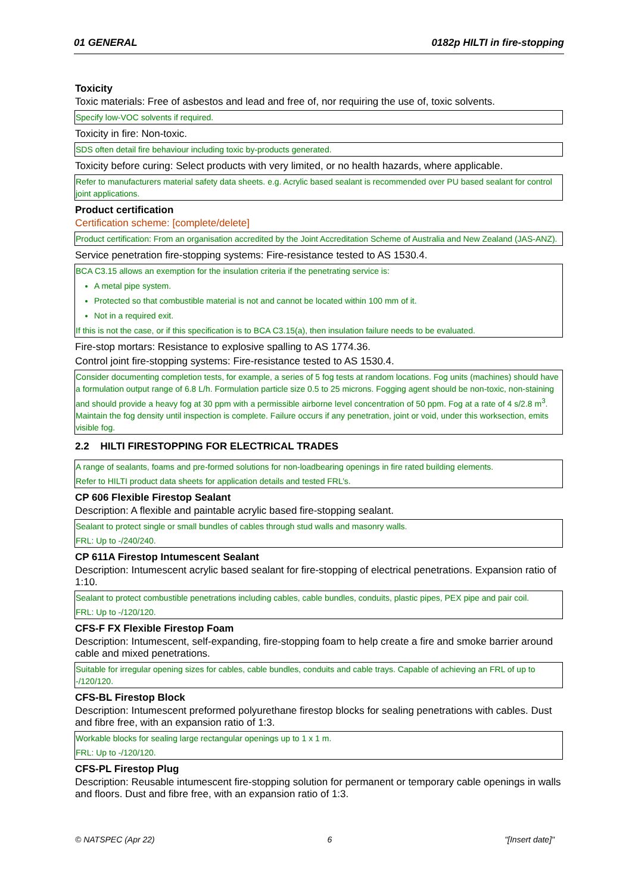01 GENERAL 0182p HILTI in fire-stopping
Toxicity
Toxic materials: Free of asbestos and lead and free of, nor requiring the use of, toxic solvents.
Specify low-VOC solvents if required.
Toxicity in fire: Non-toxic.
SDS often detail fire behaviour including toxic by-products generated.
Toxicity before curing: Select products with very limited, or no health hazards, where applicable.
Refer to manufacturers material safety data sheets. e.g. Acrylic based sealant is recommended over PU based sealant for control joint applications.
Product certification
Certification scheme: [complete/delete]
Product certification: From an organisation accredited by the Joint Accreditation Scheme of Australia and New Zealand (JAS-ANZ).
Service penetration fire-stopping systems: Fire-resistance tested to AS 1530.4.
BCA C3.15 allows an exemption for the insulation criteria if the penetrating service is:
A metal pipe system.
Protected so that combustible material is not and cannot be located within 100 mm of it.
Not in a required exit.
If this is not the case, or if this specification is to BCA C3.15(a), then insulation failure needs to be evaluated.
Fire-stop mortars: Resistance to explosive spalling to AS 1774.36.
Control joint fire-stopping systems: Fire-resistance tested to AS 1530.4.
Consider documenting completion tests, for example, a series of 5 fog tests at random locations. Fog units (machines) should have a formulation output range of 6.8 L/h. Formulation particle size 0.5 to 25 microns. Fogging agent should be non-toxic, non-staining and should provide a heavy fog at 30 ppm with a permissible airborne level concentration of 50 ppm. Fog at a rate of 4 s/2.8 m<sup>3</sup>. Maintain the fog density until inspection is complete. Failure occurs if any penetration, joint or void, under this worksection, emits visible fog.
2.2 HILTI FIRESTOPPING FOR ELECTRICAL TRADES
A range of sealants, foams and pre-formed solutions for non-loadbearing openings in fire rated building elements.
Refer to HILTI product data sheets for application details and tested FRL’s.
CP 606 Flexible Firestop Sealant
Description: A flexible and paintable acrylic based fire-stopping sealant.
Sealant to protect single or small bundles of cables through stud walls and masonry walls.
FRL: Up to -/240/240.
CP 611A Firestop Intumescent Sealant
Description: Intumescent acrylic based sealant for fire-stopping of electrical penetrations. Expansion ratio of 1:10.
Sealant to protect combustible penetrations including cables, cable bundles, conduits, plastic pipes, PEX pipe and pair coil.
FRL: Up to -/120/120.
CFS-F FX Flexible Firestop Foam
Description: Intumescent, self-expanding, fire-stopping foam to help create a fire and smoke barrier around cable and mixed penetrations.
Suitable for irregular opening sizes for cables, cable bundles, conduits and cable trays. Capable of achieving an FRL of up to -/120/120.
CFS-BL Firestop Block
Description: Intumescent preformed polyurethane firestop blocks for sealing penetrations with cables. Dust and fibre free, with an expansion ratio of 1:3.
Workable blocks for sealing large rectangular openings up to 1 x 1 m.
FRL: Up to -/120/120.
CFS-PL Firestop Plug
Description: Reusable intumescent fire-stopping solution for permanent or temporary cable openings in walls and floors. Dust and fibre free, with an expansion ratio of 1:3.
© NATSPEC (Apr 22) 6 "[Insert date]"